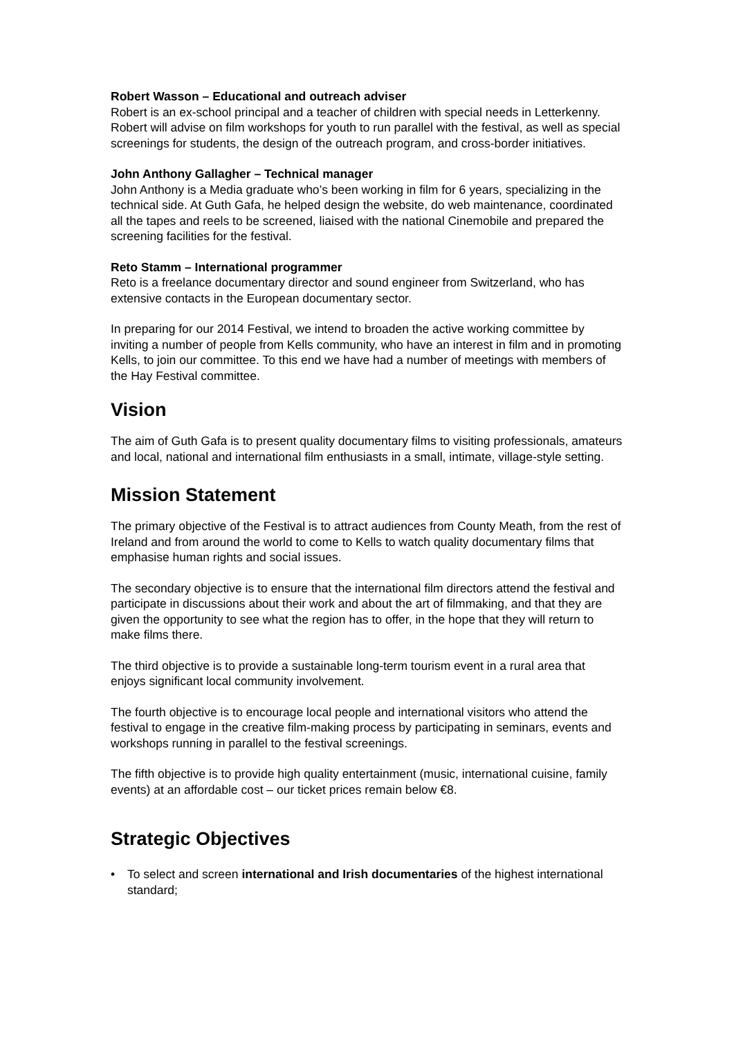Robert Wasson – Educational and outreach adviser
Robert is an ex-school principal and a teacher of children with special needs in Letterkenny. Robert will advise on film workshops for youth to run parallel with the festival, as well as special screenings for students, the design of the outreach program, and cross-border initiatives.
John Anthony Gallagher – Technical manager
John Anthony is a Media graduate who’s been working in film for 6 years, specializing in the technical side. At Guth Gafa, he helped design the website, do web maintenance, coordinated all the tapes and reels to be screened, liaised with the national Cinemobile and prepared the screening facilities for the festival.
Reto Stamm – International programmer
Reto is a freelance documentary director and sound engineer from Switzerland, who has extensive contacts in the European documentary sector.
In preparing for our 2014 Festival, we intend to broaden the active working committee by inviting a number of people from Kells community, who have an interest in film and in promoting Kells, to join our committee. To this end we have had a number of meetings with members of the Hay Festival committee.
Vision
The aim of Guth Gafa is to present quality documentary films to visiting professionals, amateurs and local, national and international film enthusiasts in a small, intimate, village-style setting.
Mission Statement
The primary objective of the Festival is to attract audiences from County Meath, from the rest of Ireland and from around the world to come to Kells to watch quality documentary films that emphasise human rights and social issues.
The secondary objective is to ensure that the international film directors attend the festival and participate in discussions about their work and about the art of filmmaking, and that they are given the opportunity to see what the region has to offer, in the hope that they will return to make films there.
The third objective is to provide a sustainable long-term tourism event in a rural area that enjoys significant local community involvement.
The fourth objective is to encourage local people and international visitors who attend the festival to engage in the creative film-making process by participating in seminars, events and workshops running in parallel to the festival screenings.
The fifth objective is to provide high quality entertainment (music, international cuisine, family events) at an affordable cost – our ticket prices remain below €8.
Strategic Objectives
• To select and screen international and Irish documentaries of the highest international standard;